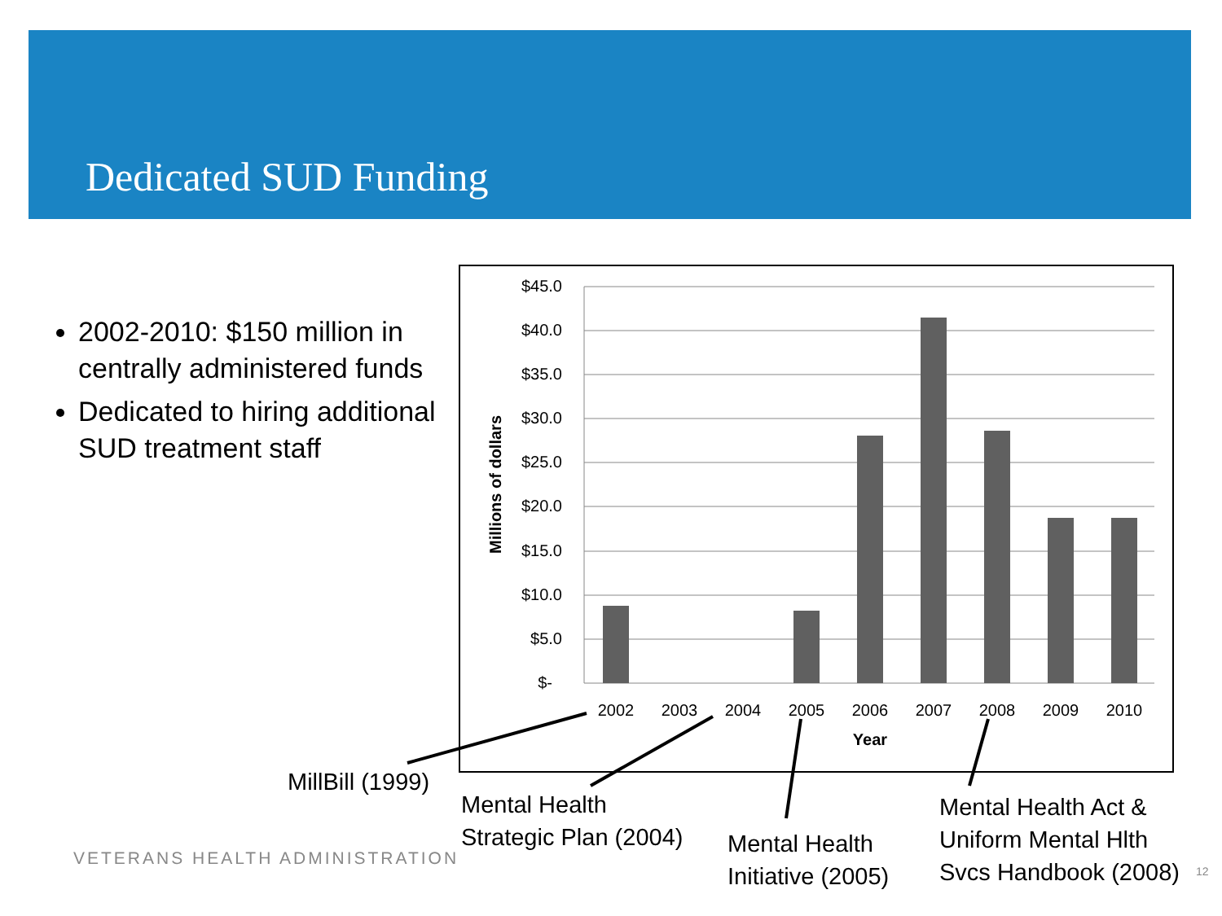Dedicated SUD Funding
2002-2010: $150 million in centrally administered funds
Dedicated to hiring additional SUD treatment staff
$45.0
$40.0
$35.0
$30.0
$25.0
$20.0
$15.0
$10.0
$5.0
$-
2002
2003
2004
2005
2006
2007
2008
2009
2010
Year
Millions of dollars
MillBill (1999)
Mental Health
Strategic Plan (2004)
Mental Health
Initiative (2005)
Mental Health Act &
Uniform Mental Hlth
Svcs Handbook (2008)
VETERANS HEALTH ADMINISTRATION
12